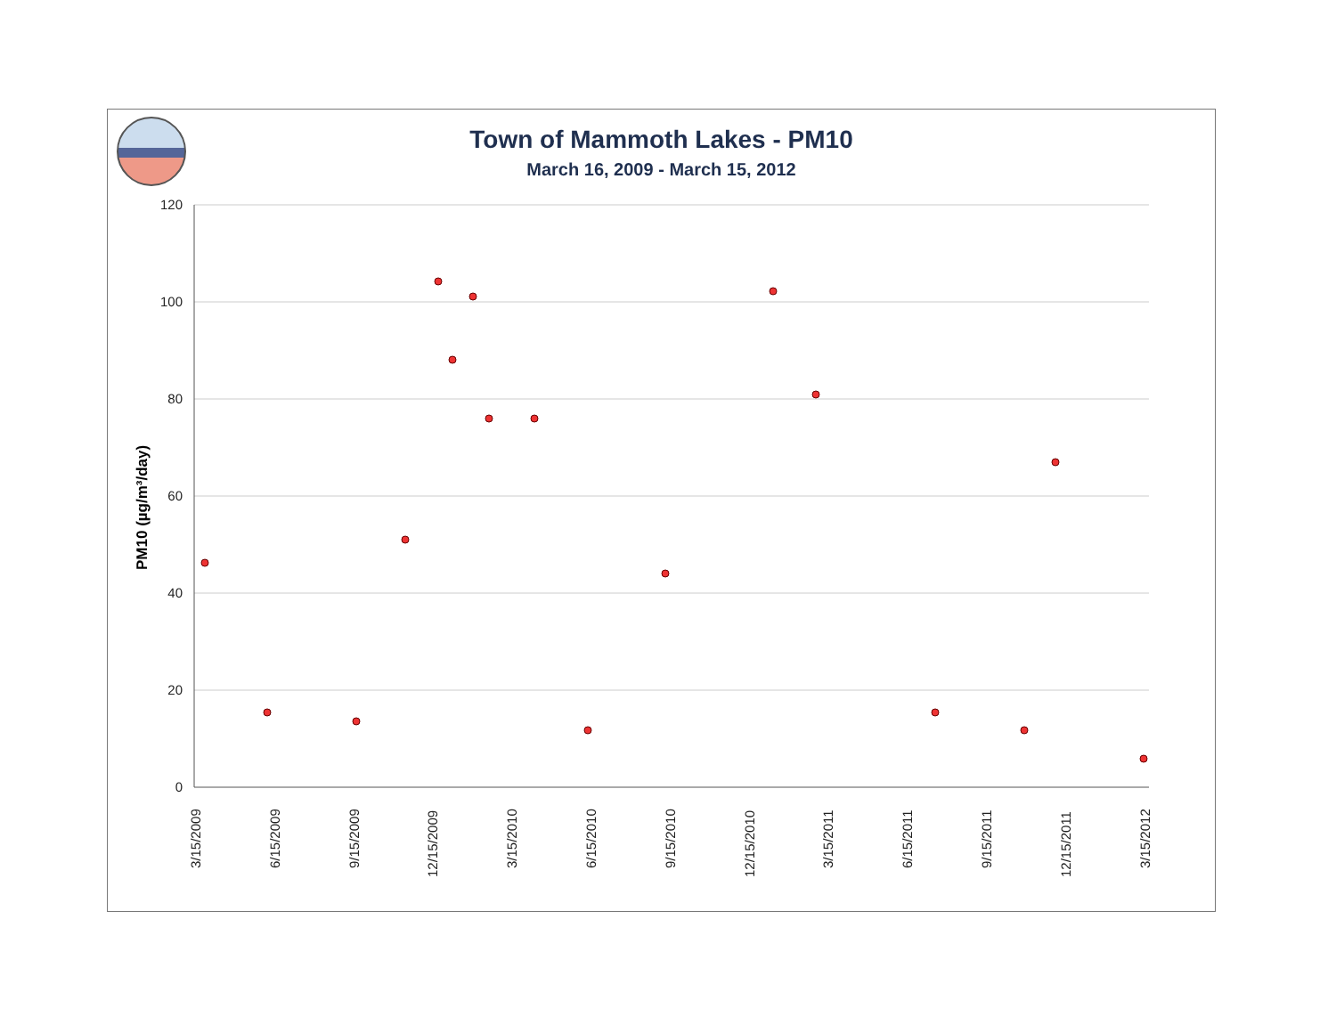Town of Mammoth Lakes - PM10
March 16, 2009 - March 15, 2012
120
100
80
60
40
20
0
PM10 (µg/m³/day)
3/15/2009
6/15/2009
9/15/2009
12/15/2009
3/15/2010
6/15/2010
9/15/2010
12/15/2010
3/15/2011
6/15/2011
9/15/2011
12/15/2011
3/15/2012